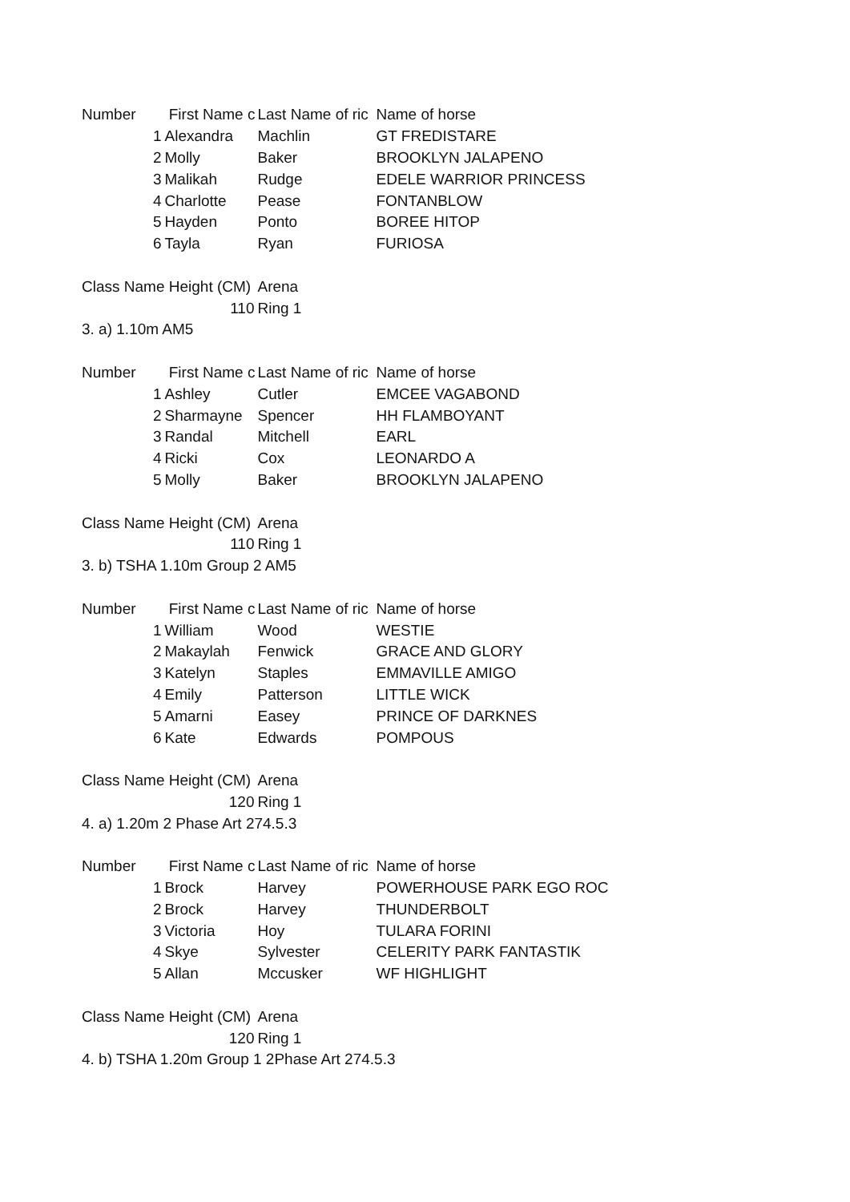| Number | First Name c | Last Name of ric | Name of horse |
| --- | --- | --- | --- |
| 1 | Alexandra | Machlin | GT FREDISTARE |
| 2 | Molly | Baker | BROOKLYN JALAPENO |
| 3 | Malikah | Rudge | EDELE WARRIOR PRINCESS |
| 4 | Charlotte | Pease | FONTANBLOW |
| 5 | Hayden | Ponto | BOREE HITOP |
| 6 | Tayla | Ryan | FURIOSA |
| Class Name | Height (CM) | Arena | |
| | 110 | Ring 1 | |
| 3. a) 1.10m AM5 | | | |
| Number | First Name c | Last Name of ric | Name of horse |
| 1 | Ashley | Cutler | EMCEE VAGABOND |
| 2 | Sharmayne | Spencer | HH FLAMBOYANT |
| 3 | Randal | Mitchell | EARL |
| 4 | Ricki | Cox | LEONARDO A |
| 5 | Molly | Baker | BROOKLYN JALAPENO |
| Class Name | Height (CM) | Arena | |
| | 110 | Ring 1 | |
| 3. b) TSHA 1.10m Group 2 AM5 | | | |
| Number | First Name c | Last Name of ric | Name of horse |
| 1 | William | Wood | WESTIE |
| 2 | Makaylah | Fenwick | GRACE AND GLORY |
| 3 | Katelyn | Staples | EMMAVILLE AMIGO |
| 4 | Emily | Patterson | LITTLE WICK |
| 5 | Amarni | Easey | PRINCE OF DARKNES |
| 6 | Kate | Edwards | POMPOUS |
| Class Name | Height (CM) | Arena | |
| | 120 | Ring 1 | |
| 4. a) 1.20m 2 Phase Art 274.5.3 | | | |
| Number | First Name c | Last Name of ric | Name of horse |
| 1 | Brock | Harvey | POWERHOUSE PARK EGO ROC |
| 2 | Brock | Harvey | THUNDERBOLT |
| 3 | Victoria | Hoy | TULARA FORINI |
| 4 | Skye | Sylvester | CELERITY PARK FANTASTIK |
| 5 | Allan | Mccusker | WF HIGHLIGHT |
| Class Name | Height (CM) | Arena | |
| | 120 | Ring 1 | |
| 4. b) TSHA 1.20m Group 1 2Phase Art 274.5.3 | | | |